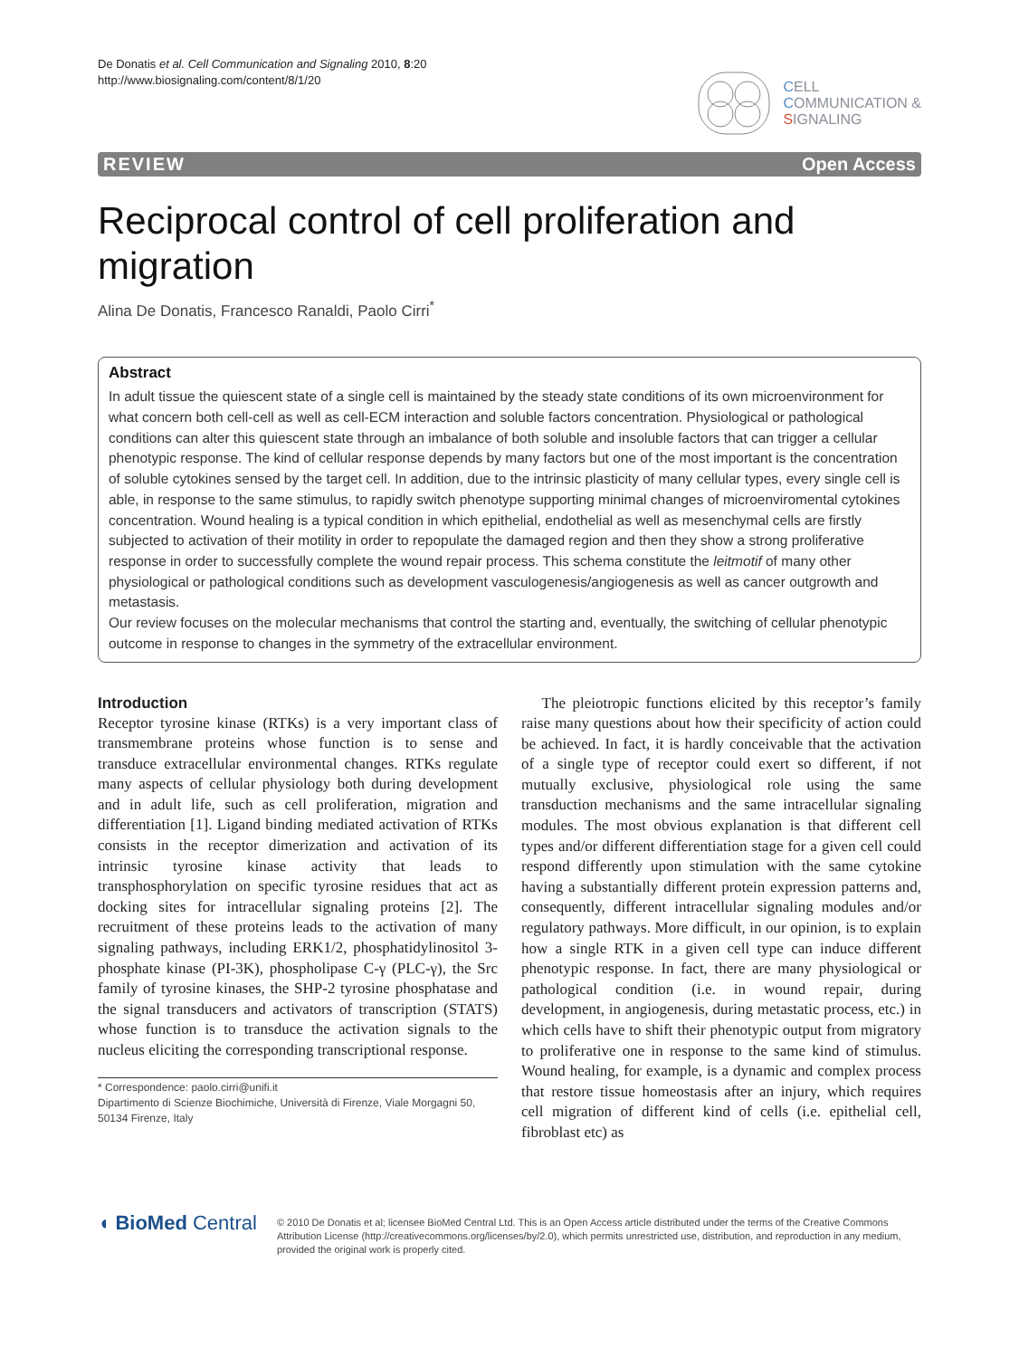De Donatis et al. Cell Communication and Signaling 2010, 8:20
http://www.biosignaling.com/content/8/1/20
CELL
COMMUNICATION &
SIGNALING
REVIEW Open Access
Reciprocal control of cell proliferation and migration
Alina De Donatis, Francesco Ranaldi, Paolo Cirri<sup>*</sup>
Abstract
In adult tissue the quiescent state of a single cell is maintained by the steady state conditions of its own microenvironment for what concern both cell-cell as well as cell-ECM interaction and soluble factors concentration. Physiological or pathological conditions can alter this quiescent state through an imbalance of both soluble and insoluble factors that can trigger a cellular phenotypic response. The kind of cellular response depends by many factors but one of the most important is the concentration of soluble cytokines sensed by the target cell. In addition, due to the intrinsic plasticity of many cellular types, every single cell is able, in response to the same stimulus, to rapidly switch phenotype supporting minimal changes of microenviromental cytokines concentration. Wound healing is a typical condition in which epithelial, endothelial as well as mesenchymal cells are firstly subjected to activation of their motility in order to repopulate the damaged region and then they show a strong proliferative response in order to successfully complete the wound repair process. This schema constitute the leitmotif of many other physiological or pathological conditions such as development vasculogenesis/angiogenesis as well as cancer outgrowth and metastasis.
Our review focuses on the molecular mechanisms that control the starting and, eventually, the switching of cellular phenotypic outcome in response to changes in the symmetry of the extracellular environment.
Introduction
Receptor tyrosine kinase (RTKs) is a very important class of transmembrane proteins whose function is to sense and transduce extracellular environmental changes. RTKs regulate many aspects of cellular physiology both during development and in adult life, such as cell proliferation, migration and differentiation [1]. Ligand binding mediated activation of RTKs consists in the receptor dimerization and activation of its intrinsic tyrosine kinase activity that leads to transphosphorylation on specific tyrosine residues that act as docking sites for intracellular signaling proteins [2]. The recruitment of these proteins leads to the activation of many signaling pathways, including ERK1/2, phosphatidylinositol 3-phosphate kinase (PI-3K), phospholipase C-γ (PLC-γ), the Src family of tyrosine kinases, the SHP-2 tyrosine phosphatase and the signal transducers and activators of transcription (STATS) whose function is to transduce the activation signals to the nucleus eliciting the corresponding transcriptional response.
* Correspondence: paolo.cirri@unifi.it
Dipartimento di Scienze Biochimiche, Università di Firenze, Viale Morgagni 50, 50134 Firenze, Italy
The pleiotropic functions elicited by this receptor’s family raise many questions about how their specificity of action could be achieved. In fact, it is hardly conceivable that the activation of a single type of receptor could exert so different, if not mutually exclusive, physiological role using the same transduction mechanisms and the same intracellular signaling modules. The most obvious explanation is that different cell types and/or different differentiation stage for a given cell could respond differently upon stimulation with the same cytokine having a substantially different protein expression patterns and, consequently, different intracellular signaling modules and/or regulatory pathways. More difficult, in our opinion, is to explain how a single RTK in a given cell type can induce different phenotypic response. In fact, there are many physiological or pathological condition (i.e. in wound repair, during development, in angiogenesis, during metastatic process, etc.) in which cells have to shift their phenotypic output from migratory to proliferative one in response to the same kind of stimulus. Wound healing, for example, is a dynamic and complex process that restore tissue homeostasis after an injury, which requires cell migration of different kind of cells (i.e. epithelial cell, fibroblast etc) as
◖ BioMed Central
© 2010 De Donatis et al; licensee BioMed Central Ltd. This is an Open Access article distributed under the terms of the Creative Commons Attribution License (http://creativecommons.org/licenses/by/2.0), which permits unrestricted use, distribution, and reproduction in any medium, provided the original work is properly cited.